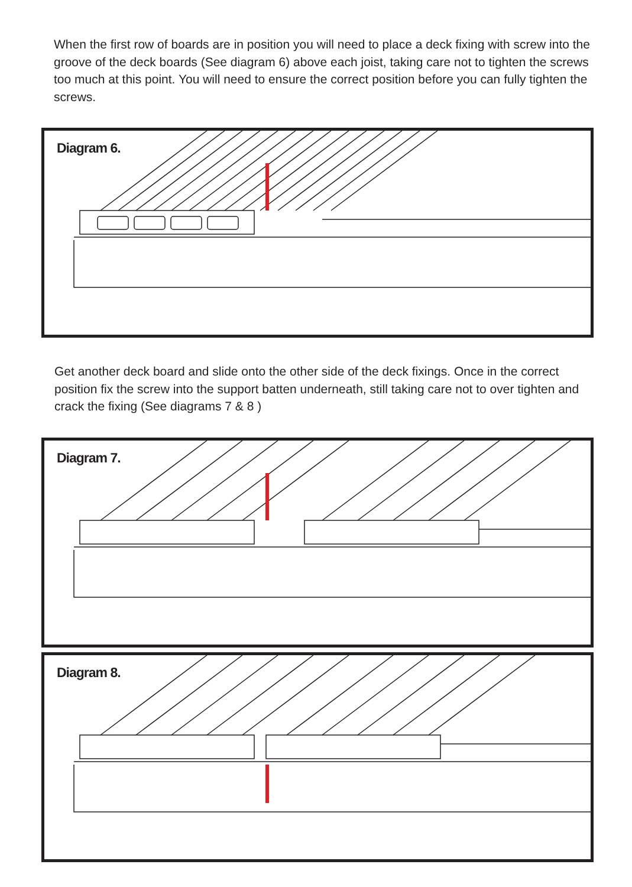When the first row of boards are in position you will need to place a deck fixing with screw into the groove of the deck boards (See diagram 6) above each joist, taking care not to tighten the screws too much at this point. You will need to ensure the correct position before you can fully tighten the screws.
Diagram 6.
Get another deck board and slide onto the other side of the deck fixings. Once in the correct position fix the screw into the support batten underneath, still taking care not to over tighten and crack the fixing (See diagrams 7 & 8 )
Diagram 7.
Diagram 8.